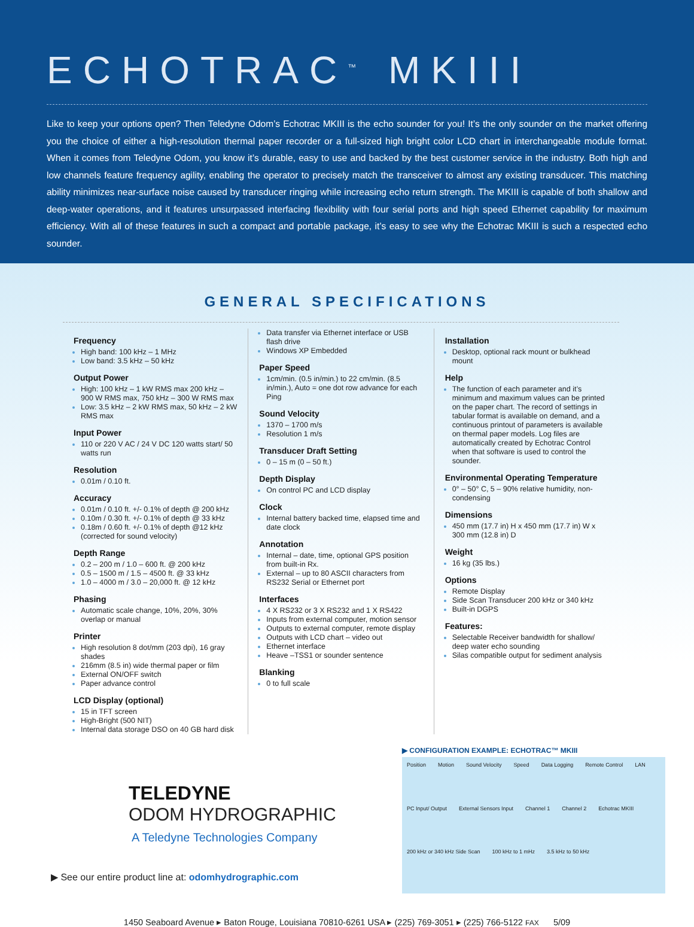ECHOTRAC<sup>™</sup> MKIII
Like to keep your options open? Then Teledyne Odom’s Echotrac MKIII is the echo sounder for you! It’s the only sounder on the market offering you the choice of either a high-resolution thermal paper recorder or a full-sized high bright color LCD chart in interchangeable module format. When it comes from Teledyne Odom, you know it’s durable, easy to use and backed by the best customer service in the industry. Both high and low channels feature frequency agility, enabling the operator to precisely match the transceiver to almost any existing transducer. This matching ability minimizes near-surface noise caused by transducer ringing while increasing echo return strength. The MKIII is capable of both shallow and deep-water operations, and it features unsurpassed interfacing flexibility with four serial ports and high speed Ethernet capability for maximum efficiency. With all of these features in such a compact and portable package, it’s easy to see why the Echotrac MKIII is such a respected echo sounder.
GENERAL SPECIFICATIONS
Frequency
High band: 100 kHz – 1 MHz
Low band: 3.5 kHz – 50 kHz
Output Power
High: 100 kHz – 1 kW RMS max 200 kHz – 900 W RMS max, 750 kHz – 300 W RMS max
Low: 3.5 kHz – 2 kW RMS max, 50 kHz – 2 kW RMS max
Input Power
110 or 220 V AC / 24 V DC 120 watts start/ 50 watts run
Resolution
0.01m / 0.10 ft.
Accuracy
0.01m / 0.10 ft. +/- 0.1% of depth @ 200 kHz
0.10m / 0.30 ft. +/- 0.1% of depth @ 33 kHz
0.18m / 0.60 ft. +/- 0.1% of depth @12 kHz (corrected for sound velocity)
Depth Range
0.2 – 200 m / 1.0 – 600 ft. @ 200 kHz
0.5 – 1500 m / 1.5 – 4500 ft. @ 33 kHz
1.0 – 4000 m / 3.0 – 20,000 ft. @ 12 kHz
Phasing
Automatic scale change, 10%, 20%, 30% overlap or manual
Printer
High resolution 8 dot/mm (203 dpi), 16 gray shades
216mm (8.5 in) wide thermal paper or film
External ON/OFF switch
Paper advance control
LCD Display (optional)
15 in TFT screen
High-Bright (500 NIT)
Internal data storage DSO on 40 GB hard disk
Data transfer via Ethernet interface or USB flash drive
Windows XP Embedded
Paper Speed
1cm/min. (0.5 in/min.) to 22 cm/min. (8.5 in/min.), Auto = one dot row advance for each Ping
Sound Velocity
1370 – 1700 m/s
Resolution 1 m/s
Transducer Draft Setting
0 – 15 m (0 – 50 ft.)
Depth Display
On control PC and LCD display
Clock
Internal battery backed time, elapsed time and date clock
Annotation
Internal – date, time, optional GPS position from built-in Rx.
External – up to 80 ASCII characters from RS232 Serial or Ethernet port
Interfaces
4 X RS232 or 3 X RS232 and 1 X RS422
Inputs from external computer, motion sensor
Outputs to external computer, remote display
Outputs with LCD chart – video out
Ethernet interface
Heave –TSS1 or sounder sentence
Blanking
0 to full scale
Installation
Desktop, optional rack mount or bulkhead mount
Help
The function of each parameter and it’s minimum and maximum values can be printed on the paper chart. The record of settings in tabular format is available on demand, and a continuous printout of parameters is available on thermal paper models. Log files are automatically created by Echotrac Control when that software is used to control the sounder.
Environmental Operating Temperature
0° – 50° C, 5 – 90% relative humidity, non-condensing
Dimensions
450 mm (17.7 in) H x 450 mm (17.7 in) W x 300 mm (12.8 in) D
Weight
16 kg (35 lbs.)
Options
Remote Display
Side Scan Transducer 200 kHz or 340 kHz
Built-in DGPS
Features:
Selectable Receiver bandwidth for shallow/ deep water echo sounding
Silas compatible output for sediment analysis
TELEDYNE
ODOM HYDROGRAPHIC
A Teledyne Technologies Company
▶ See our entire product line at: odomhydrographic.com
▶ CONFIGURATION EXAMPLE: ECHOTRAC™ MKIII
Position Motion Sound Velocity Speed Data Logging Remote Control LAN PC Input/ Output External Sensors Input Channel 1 Channel 2 Echotrac MKIII 200 kHz or 340 kHz Side Scan 100 kHz to 1 mHz 3.5 kHz to 50 kHz
1450 Seaboard Avenue ▸ Baton Rouge, Louisiana 70810-6261 USA ▸ (225) 769-3051 ▸ (225) 766-5122 FAX 5/09